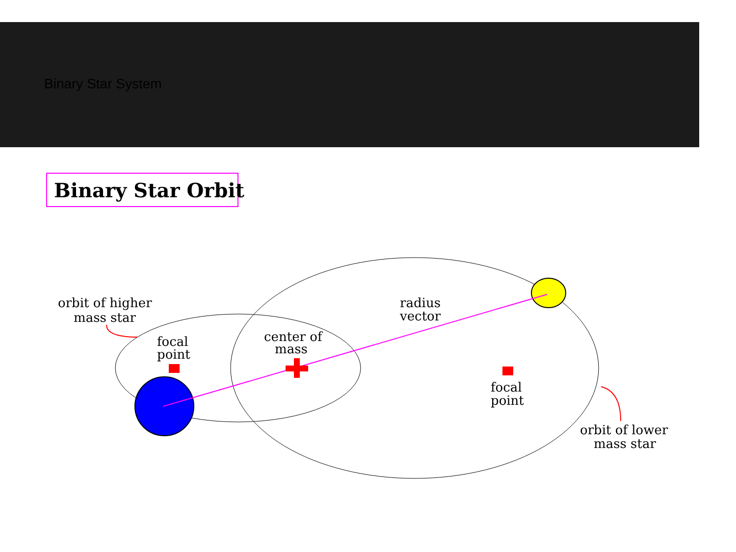Binary Star System
Binary Star Orbit
orbit of higher
mass star
focal
point
center of
mass
radius
vector
focal
point
orbit of lower
mass star